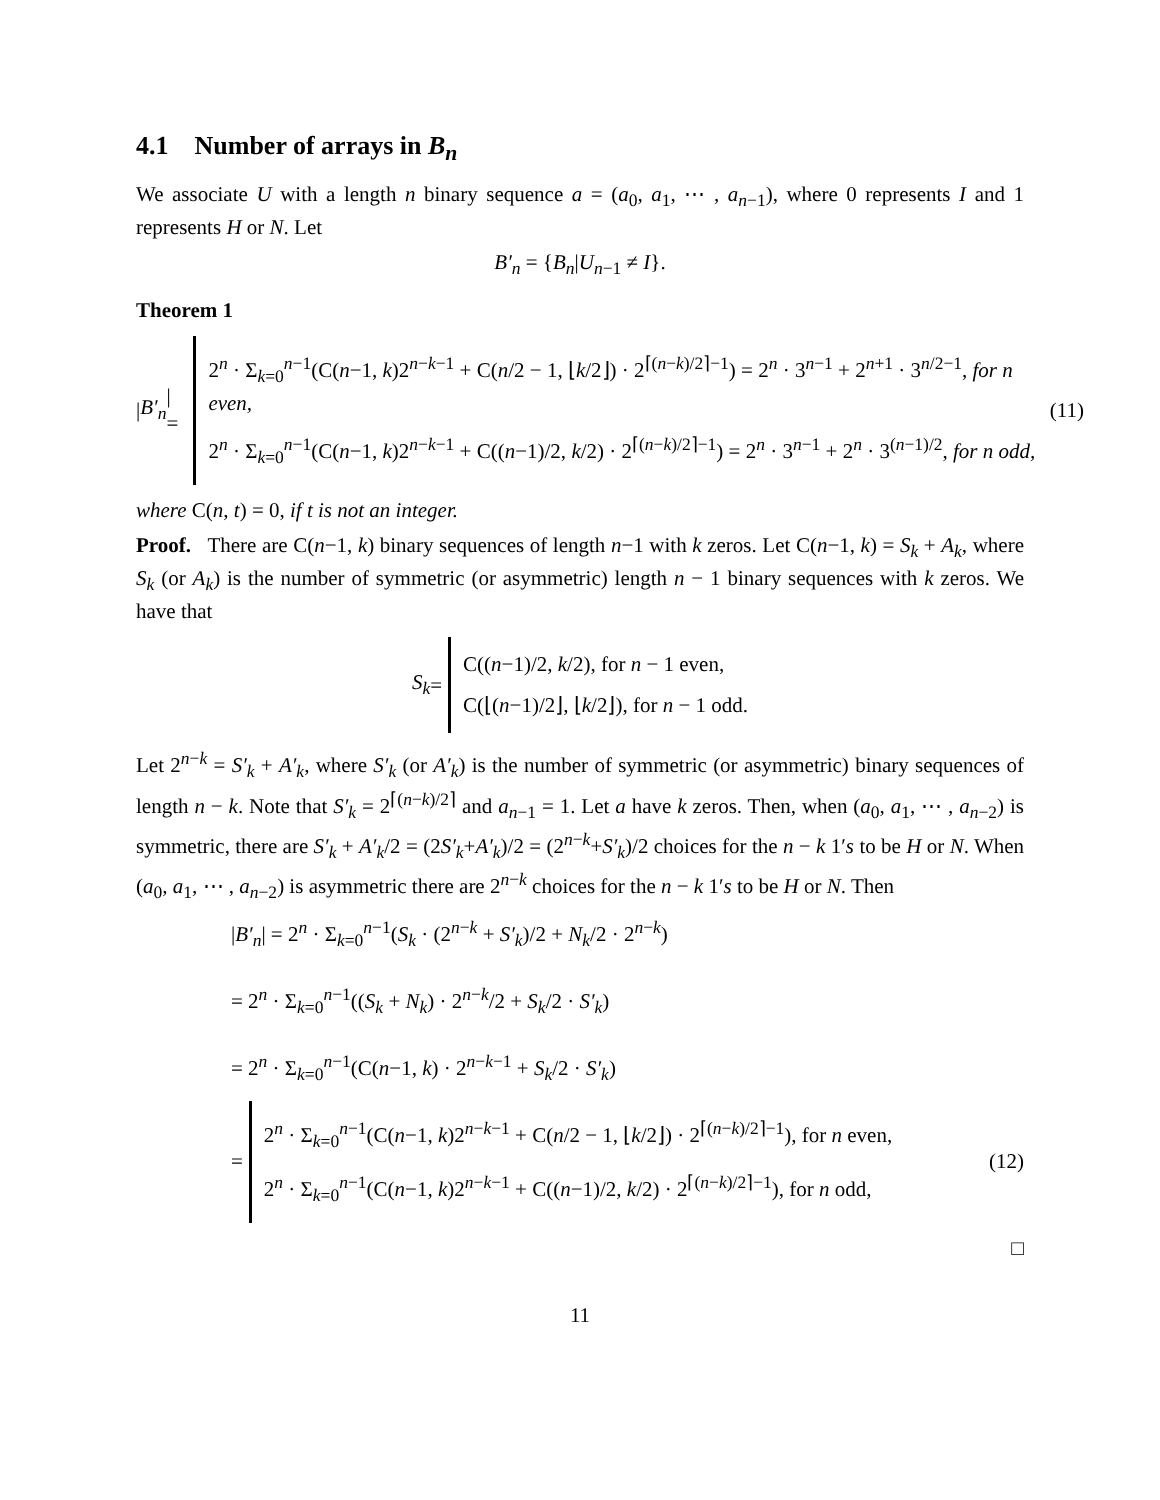4.1 Number of arrays in B<sub>n</sub>
We associate U with a length n binary sequence a = (a<sub>0</sub>, a<sub>1</sub>, ⋯ , a<sub>n−1</sub>), where 0 represents I and 1 represents H or N. Let
B′<sub>n</sub> = {B<sub>n</sub>|U<sub>n−1</sub> ≠ I}.
Theorem 1
| B′<sub>n</sub> | =
2<sup>n</sup> · Σ<sub>k=0</sub><sup>n−1</sup>(C(n−1, k)2<sup>n−k−1</sup> + C(n/2 − 1, ⌊k/2⌋) · 2<sup>⌈(n−k)/2⌉−1</sup>) = 2<sup>n</sup> · 3<sup>n−1</sup> + 2<sup>n+1</sup> · 3<sup>n/2−1</sup>, for n even,
2<sup>n</sup> · Σ<sub>k=0</sub><sup>n−1</sup>(C(n−1, k)2<sup>n−k−1</sup> + C((n−1)/2, k/2) · 2<sup>⌈(n−k)/2⌉−1</sup>) = 2<sup>n</sup> · 3<sup>n−1</sup> + 2<sup>n</sup> · 3<sup>(n−1)/2</sup>, for n odd,
(11)
where C(n, t) = 0, if t is not an integer.
Proof. There are C(n−1, k) binary sequences of length n−1 with k zeros. Let C(n−1, k) = S<sub>k</sub> + A<sub>k</sub>, where S<sub>k</sub> (or A<sub>k</sub>) is the number of symmetric (or asymmetric) length n − 1 binary sequences with k zeros. We have that
S<sub>k</sub> =
C((n−1)/2, k/2), for n − 1 even,
C(⌊(n−1)/2⌋, ⌊k/2⌋), for n − 1 odd.
Let 2<sup>n−k</sup> = S′<sub>k</sub> + A′<sub>k</sub>, where S′<sub>k</sub> (or A′<sub>k</sub>) is the number of symmetric (or asymmetric) binary sequences of length n − k. Note that S′<sub>k</sub> = 2<sup>⌈(n−k)/2⌉</sup> and a<sub>n−1</sub> = 1. Let a have k zeros. Then, when (a<sub>0</sub>, a<sub>1</sub>, ⋯ , a<sub>n−2</sub>) is symmetric, there are S′<sub>k</sub> + A′<sub>k</sub>/2 = (2S′<sub>k</sub>+A′<sub>k</sub>)/2 = (2<sup>n−k</sup>+S′<sub>k</sub>)/2 choices for the n − k 1′s to be H or N. When (a<sub>0</sub>, a<sub>1</sub>, ⋯ , a<sub>n−2</sub>) is asymmetric there are 2<sup>n−k</sup> choices for the n − k 1′s to be H or N. Then
|B′<sub>n</sub>| = 2<sup>n</sup> · Σ<sub>k=0</sub><sup>n−1</sup>(S<sub>k</sub> · (2<sup>n−k</sup> + S′<sub>k</sub>)/2 + N<sub>k</sub>/2 · 2<sup>n−k</sup>)
= 2<sup>n</sup> · Σ<sub>k=0</sub><sup>n−1</sup>((S<sub>k</sub> + N<sub>k</sub>) · 2<sup>n−k</sup>/2 + S<sub>k</sub>/2 · S′<sub>k</sub>)
= 2<sup>n</sup> · Σ<sub>k=0</sub><sup>n−1</sup>(C(n−1, k) · 2<sup>n−k−1</sup> + S<sub>k</sub>/2 · S′<sub>k</sub>)
=
2<sup>n</sup> · Σ<sub>k=0</sub><sup>n−1</sup>(C(n−1, k)2<sup>n−k−1</sup> + C(n/2 − 1, ⌊k/2⌋) · 2<sup>⌈(n−k)/2⌉−1</sup>), for n even,
2<sup>n</sup> · Σ<sub>k=0</sub><sup>n−1</sup>(C(n−1, k)2<sup>n−k−1</sup> + C((n−1)/2, k/2) · 2<sup>⌈(n−k)/2⌉−1</sup>), for n odd,
(12)
□
11